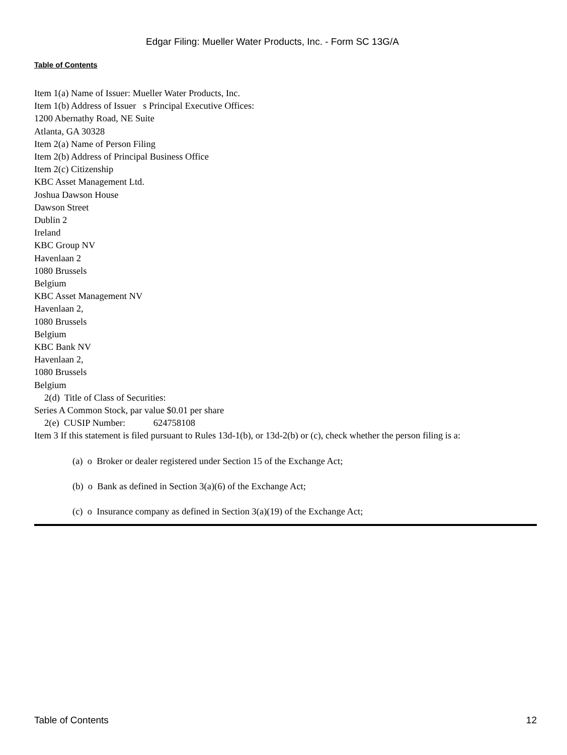Edgar Filing: Mueller Water Products, Inc. - Form SC 13G/A
Table of Contents
Item 1(a) Name of Issuer: Mueller Water Products, Inc.
Item 1(b) Address of Issuer s Principal Executive Offices:
1200 Abernathy Road, NE Suite
Atlanta, GA 30328
Item 2(a) Name of Person Filing
Item 2(b) Address of Principal Business Office
Item 2(c) Citizenship
KBC Asset Management Ltd.
Joshua Dawson House
Dawson Street
Dublin 2
Ireland
KBC Group NV
Havenlaan 2
1080 Brussels
Belgium
KBC Asset Management NV
Havenlaan 2,
1080 Brussels
Belgium
KBC Bank NV
Havenlaan 2,
1080 Brussels
Belgium
2(d) Title of Class of Securities:
Series A Common Stock, par value $0.01 per share
2(e) CUSIP Number: 624758108
Item 3 If this statement is filed pursuant to Rules 13d-1(b), or 13d-2(b) or (c), check whether the person filing is a:
(a) o Broker or dealer registered under Section 15 of the Exchange Act;
(b) o Bank as defined in Section 3(a)(6) of the Exchange Act;
(c) o Insurance company as defined in Section 3(a)(19) of the Exchange Act;
Table of Contents 12